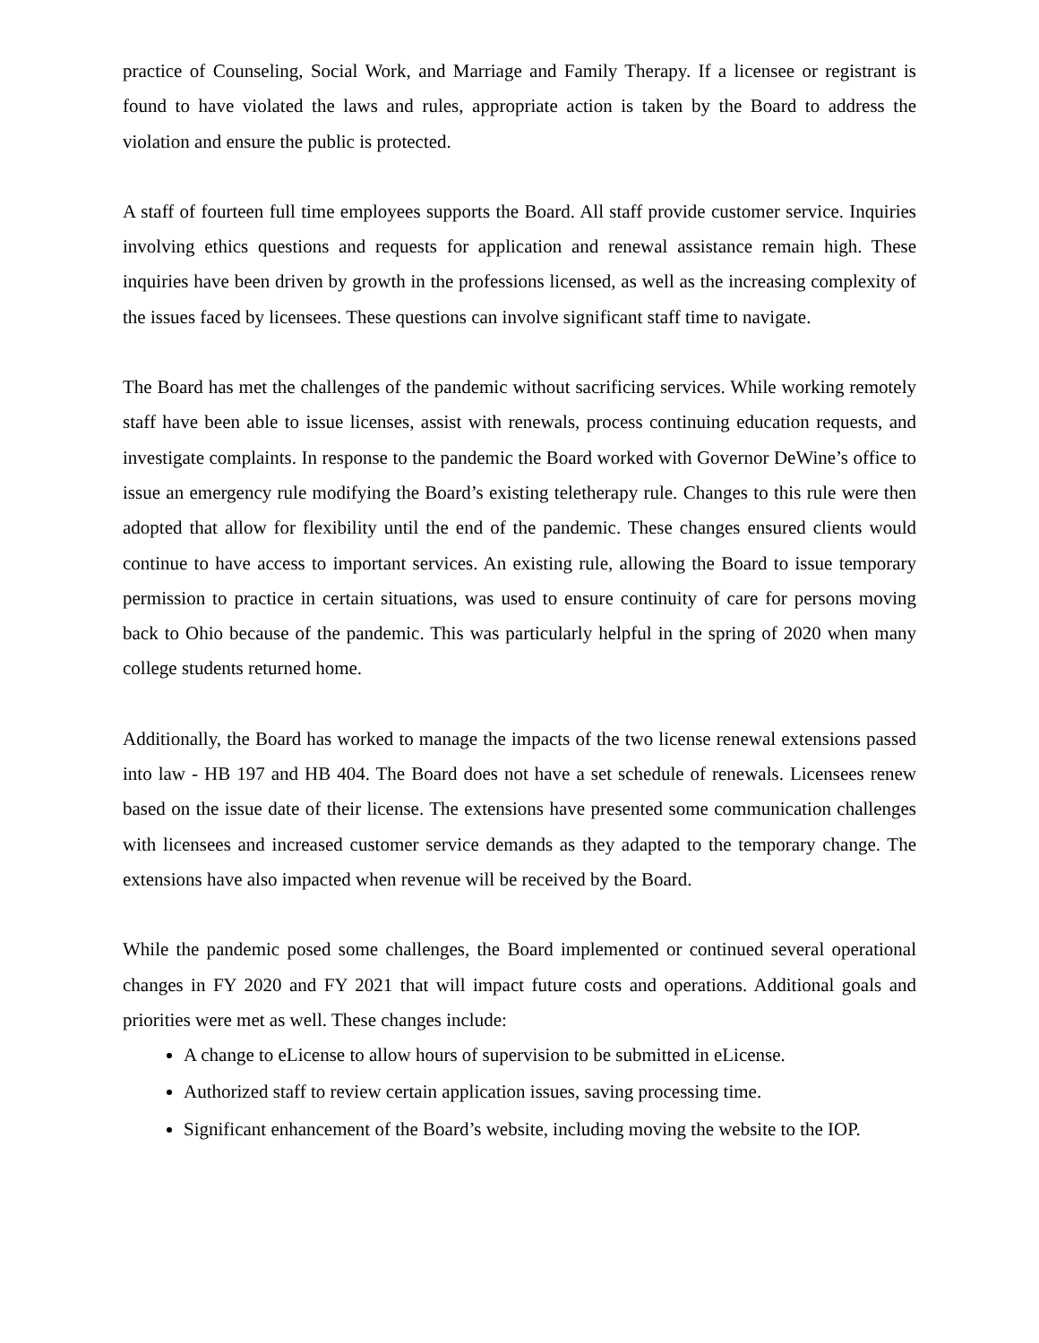practice of Counseling, Social Work, and Marriage and Family Therapy. If a licensee or registrant is found to have violated the laws and rules, appropriate action is taken by the Board to address the violation and ensure the public is protected.
A staff of fourteen full time employees supports the Board. All staff provide customer service. Inquiries involving ethics questions and requests for application and renewal assistance remain high. These inquiries have been driven by growth in the professions licensed, as well as the increasing complexity of the issues faced by licensees. These questions can involve significant staff time to navigate.
The Board has met the challenges of the pandemic without sacrificing services. While working remotely staff have been able to issue licenses, assist with renewals, process continuing education requests, and investigate complaints. In response to the pandemic the Board worked with Governor DeWine’s office to issue an emergency rule modifying the Board’s existing teletherapy rule. Changes to this rule were then adopted that allow for flexibility until the end of the pandemic. These changes ensured clients would continue to have access to important services. An existing rule, allowing the Board to issue temporary permission to practice in certain situations, was used to ensure continuity of care for persons moving back to Ohio because of the pandemic. This was particularly helpful in the spring of 2020 when many college students returned home.
Additionally, the Board has worked to manage the impacts of the two license renewal extensions passed into law - HB 197 and HB 404. The Board does not have a set schedule of renewals. Licensees renew based on the issue date of their license. The extensions have presented some communication challenges with licensees and increased customer service demands as they adapted to the temporary change. The extensions have also impacted when revenue will be received by the Board.
While the pandemic posed some challenges, the Board implemented or continued several operational changes in FY 2020 and FY 2021 that will impact future costs and operations. Additional goals and priorities were met as well. These changes include:
A change to eLicense to allow hours of supervision to be submitted in eLicense.
Authorized staff to review certain application issues, saving processing time.
Significant enhancement of the Board’s website, including moving the website to the IOP.